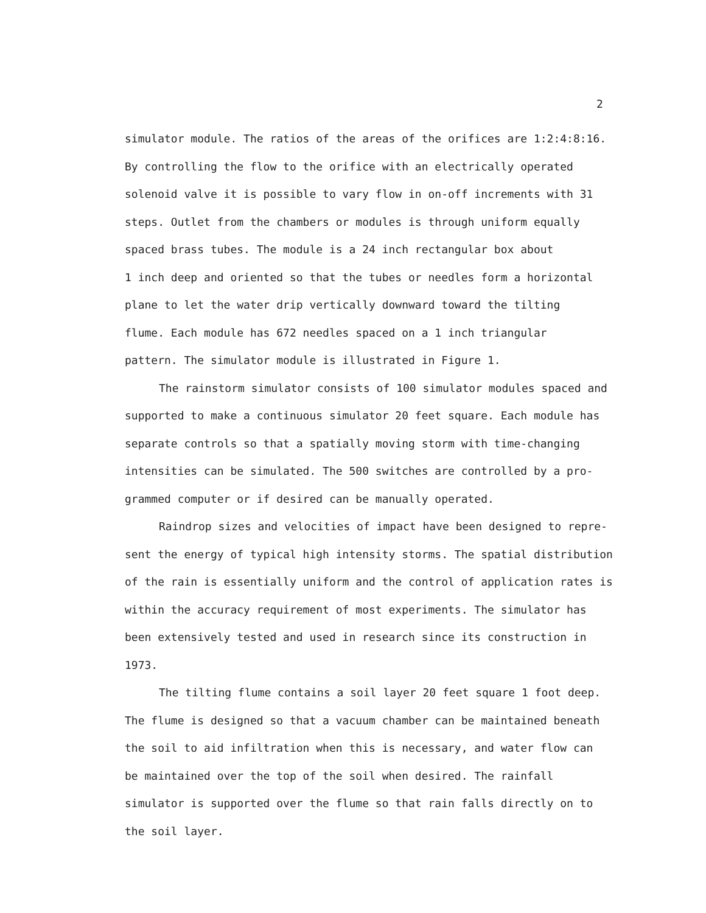2
simulator module. The ratios of the areas of the orifices are 1:2:4:8:16.
By controlling the flow to the orifice with an electrically operated
solenoid valve it is possible to vary flow in on-off increments with 31
steps. Outlet from the chambers or modules is through uniform equally
spaced brass tubes. The module is a 24 inch rectangular box about
1 inch deep and oriented so that the tubes or needles form a horizontal
plane to let the water drip vertically downward toward the tilting
flume. Each module has 672 needles spaced on a 1 inch triangular
pattern. The simulator module is illustrated in Figure 1.
The rainstorm simulator consists of 100 simulator modules spaced and
supported to make a continuous simulator 20 feet square. Each module has
separate controls so that a spatially moving storm with time-changing
intensities can be simulated. The 500 switches are controlled by a pro-
grammed computer or if desired can be manually operated.
Raindrop sizes and velocities of impact have been designed to repre-
sent the energy of typical high intensity storms. The spatial distribution
of the rain is essentially uniform and the control of application rates is
within the accuracy requirement of most experiments. The simulator has
been extensively tested and used in research since its construction in
1973.
The tilting flume contains a soil layer 20 feet square 1 foot deep.
The flume is designed so that a vacuum chamber can be maintained beneath
the soil to aid infiltration when this is necessary, and water flow can
be maintained over the top of the soil when desired. The rainfall
simulator is supported over the flume so that rain falls directly on to
the soil layer.